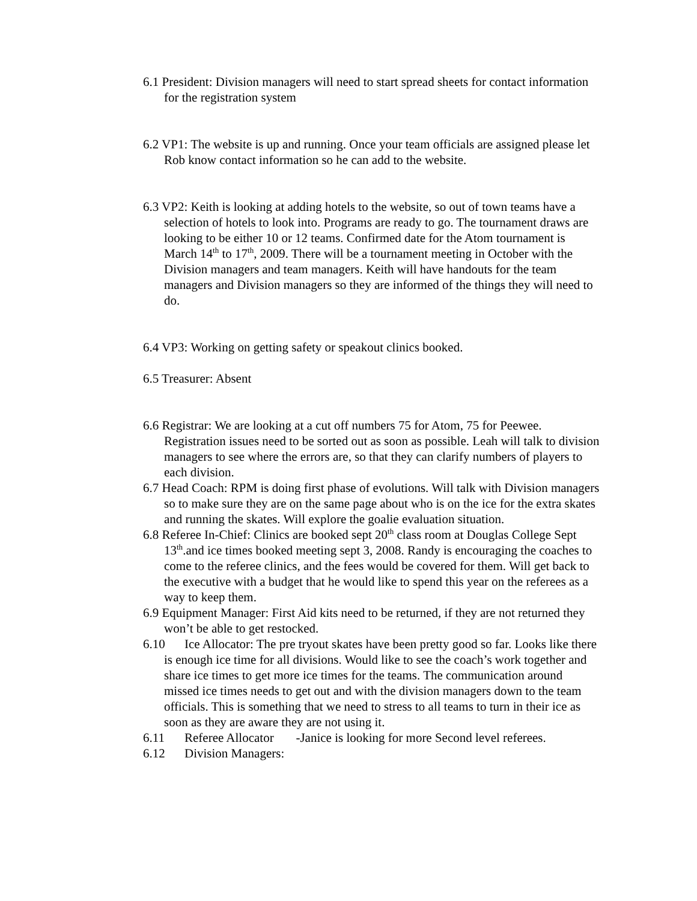6.1 President: Division managers will need to start spread sheets for contact information for the registration system
6.2 VP1: The website is up and running. Once your team officials are assigned please let Rob know contact information so he can add to the website.
6.3 VP2: Keith is looking at adding hotels to the website, so out of town teams have a selection of hotels to look into. Programs are ready to go. The tournament draws are looking to be either 10 or 12 teams. Confirmed date for the Atom tournament is March 14<sup>th</sup> to 17<sup>th</sup>, 2009. There will be a tournament meeting in October with the Division managers and team managers. Keith will have handouts for the team managers and Division managers so they are informed of the things they will need to do.
6.4 VP3: Working on getting safety or speakout clinics booked.
6.5 Treasurer: Absent
6.6 Registrar: We are looking at a cut off numbers 75 for Atom, 75 for Peewee. Registration issues need to be sorted out as soon as possible. Leah will talk to division managers to see where the errors are, so that they can clarify numbers of players to each division.
6.7 Head Coach: RPM is doing first phase of evolutions. Will talk with Division managers so to make sure they are on the same page about who is on the ice for the extra skates and running the skates. Will explore the goalie evaluation situation.
6.8 Referee In-Chief: Clinics are booked sept 20<sup>th</sup> class room at Douglas College Sept 13<sup>th</sup>.and ice times booked meeting sept 3, 2008. Randy is encouraging the coaches to come to the referee clinics, and the fees would be covered for them. Will get back to the executive with a budget that he would like to spend this year on the referees as a way to keep them.
6.9 Equipment Manager: First Aid kits need to be returned, if they are not returned they won’t be able to get restocked.
6.10 Ice Allocator: The pre tryout skates have been pretty good so far. Looks like there is enough ice time for all divisions. Would like to see the coach’s work together and share ice times to get more ice times for the teams. The communication around missed ice times needs to get out and with the division managers down to the team officials. This is something that we need to stress to all teams to turn in their ice as soon as they are aware they are not using it.
6.11 Referee Allocator -Janice is looking for more Second level referees.
6.12 Division Managers: